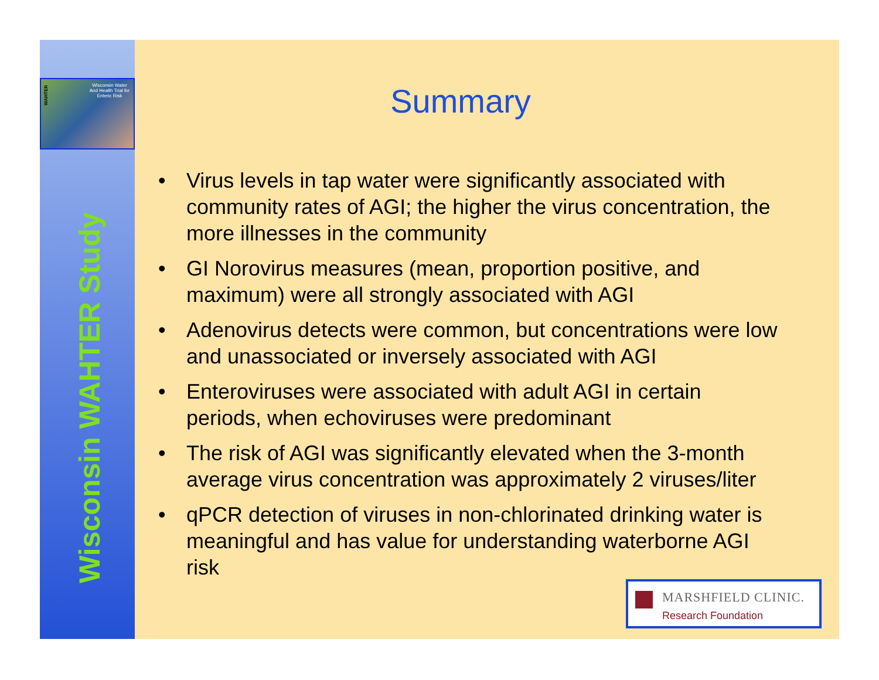Wisconsin Water And Health Trial for Enteric Risk
WAHTER
Wisconsin WAHTER Study
Summary
• Virus levels in tap water were significantly associated with community rates of AGI; the higher the virus concentration, the more illnesses in the community
• GI Norovirus measures (mean, proportion positive, and maximum) were all strongly associated with AGI
• Adenovirus detects were common, but concentrations were low and unassociated or inversely associated with AGI
• Enteroviruses were associated with adult AGI in certain periods, when echoviruses were predominant
• The risk of AGI was significantly elevated when the 3-month average virus concentration was approximately 2 viruses/liter
• qPCR detection of viruses in non-chlorinated drinking water is meaningful and has value for understanding waterborne AGI risk
MARSHFIELD CLINIC.
Research Foundation